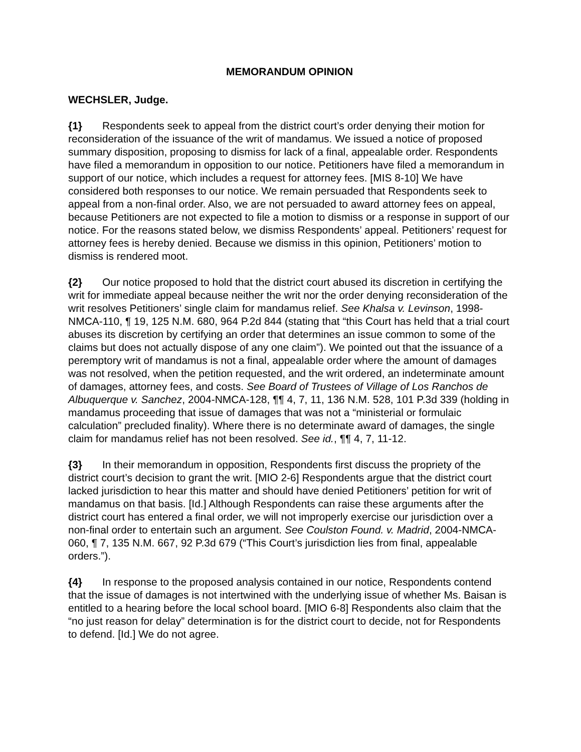MEMORANDUM OPINION
WECHSLER, Judge.
{1} Respondents seek to appeal from the district court’s order denying their motion for reconsideration of the issuance of the writ of mandamus. We issued a notice of proposed summary disposition, proposing to dismiss for lack of a final, appealable order. Respondents have filed a memorandum in opposition to our notice. Petitioners have filed a memorandum in support of our notice, which includes a request for attorney fees. [MIS 8-10] We have considered both responses to our notice. We remain persuaded that Respondents seek to appeal from a non-final order. Also, we are not persuaded to award attorney fees on appeal, because Petitioners are not expected to file a motion to dismiss or a response in support of our notice. For the reasons stated below, we dismiss Respondents’ appeal. Petitioners’ request for attorney fees is hereby denied. Because we dismiss in this opinion, Petitioners’ motion to dismiss is rendered moot.
{2} Our notice proposed to hold that the district court abused its discretion in certifying the writ for immediate appeal because neither the writ nor the order denying reconsideration of the writ resolves Petitioners’ single claim for mandamus relief. See Khalsa v. Levinson, 1998-NMCA-110, ¶ 19, 125 N.M. 680, 964 P.2d 844 (stating that “this Court has held that a trial court abuses its discretion by certifying an order that determines an issue common to some of the claims but does not actually dispose of any one claim”). We pointed out that the issuance of a peremptory writ of mandamus is not a final, appealable order where the amount of damages was not resolved, when the petition requested, and the writ ordered, an indeterminate amount of damages, attorney fees, and costs. See Board of Trustees of Village of Los Ranchos de Albuquerque v. Sanchez, 2004-NMCA-128, ¶¶ 4, 7, 11, 136 N.M. 528, 101 P.3d 339 (holding in mandamus proceeding that issue of damages that was not a “ministerial or formulaic calculation” precluded finality). Where there is no determinate award of damages, the single claim for mandamus relief has not been resolved. See id., ¶¶ 4, 7, 11-12.
{3} In their memorandum in opposition, Respondents first discuss the propriety of the district court’s decision to grant the writ. [MIO 2-6] Respondents argue that the district court lacked jurisdiction to hear this matter and should have denied Petitioners’ petition for writ of mandamus on that basis. [Id.] Although Respondents can raise these arguments after the district court has entered a final order, we will not improperly exercise our jurisdiction over a non-final order to entertain such an argument. See Coulston Found. v. Madrid, 2004-NMCA-060, ¶ 7, 135 N.M. 667, 92 P.3d 679 (“This Court’s jurisdiction lies from final, appealable orders.”).
{4} In response to the proposed analysis contained in our notice, Respondents contend that the issue of damages is not intertwined with the underlying issue of whether Ms. Baisan is entitled to a hearing before the local school board. [MIO 6-8] Respondents also claim that the “no just reason for delay” determination is for the district court to decide, not for Respondents to defend. [Id.] We do not agree.